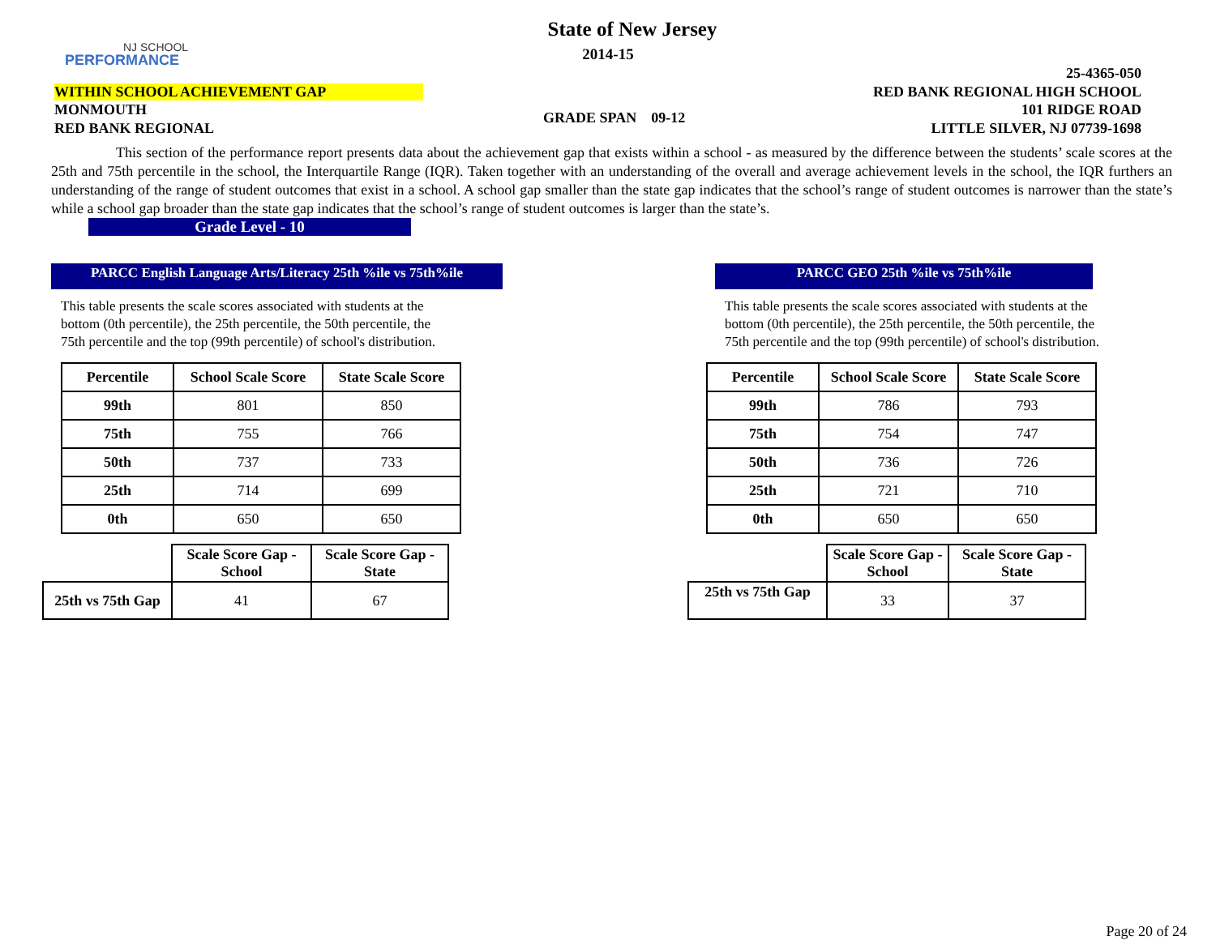NJ SCHOOL
PERFORMANCE
State of New Jersey
2014-15
25-4365-050
WITHIN SCHOOL ACHIEVEMENT GAP RED BANK REGIONAL HIGH SCHOOL
MONMOUTH 101 RIDGE ROAD GRADE SPAN 09-12
RED BANK REGIONAL LITTLE SILVER, NJ 07739-1698
This section of the performance report presents data about the achievement gap that exists within a school - as measured by the difference between the students’ scale scores at the 25th and 75th percentile in the school, the Interquartile Range (IQR). Taken together with an understanding of the overall and average achievement levels in the school, the IQR furthers an understanding of the range of student outcomes that exist in a school. A school gap smaller than the state gap indicates that the school’s range of student outcomes is narrower than the state’s while a school gap broader than the state gap indicates that the school’s range of student outcomes is larger than the state’s.
Grade Level - 10
PARCC English Language Arts/Literacy 25th %ile vs 75th%ile
This table presents the scale scores associated with students at the bottom (0th percentile), the 25th percentile, the 50th percentile, the 75th percentile and the top (99th percentile) of school's distribution.
| Percentile | School Scale Score | State Scale Score |
| --- | --- | --- |
| 99th | 801 | 850 |
| 75th | 755 | 766 |
| 50th | 737 | 733 |
| 25th | 714 | 699 |
| 0th | 650 | 650 |
| | Scale Score Gap - School | Scale Score Gap - State |
| 25th vs 75th Gap | 41 | 67 |
PARCC GEO 25th %ile vs 75th%ile
This table presents the scale scores associated with students at the bottom (0th percentile), the 25th percentile, the 50th percentile, the 75th percentile and the top (99th percentile) of school's distribution.
| Percentile | School Scale Score | State Scale Score |
| --- | --- | --- |
| 99th | 786 | 793 |
| 75th | 754 | 747 |
| 50th | 736 | 726 |
| 25th | 721 | 710 |
| 0th | 650 | 650 |
| | Scale Score Gap - School | Scale Score Gap - State |
| 25th vs 75th Gap | 33 | 37 |
Page 20 of 24